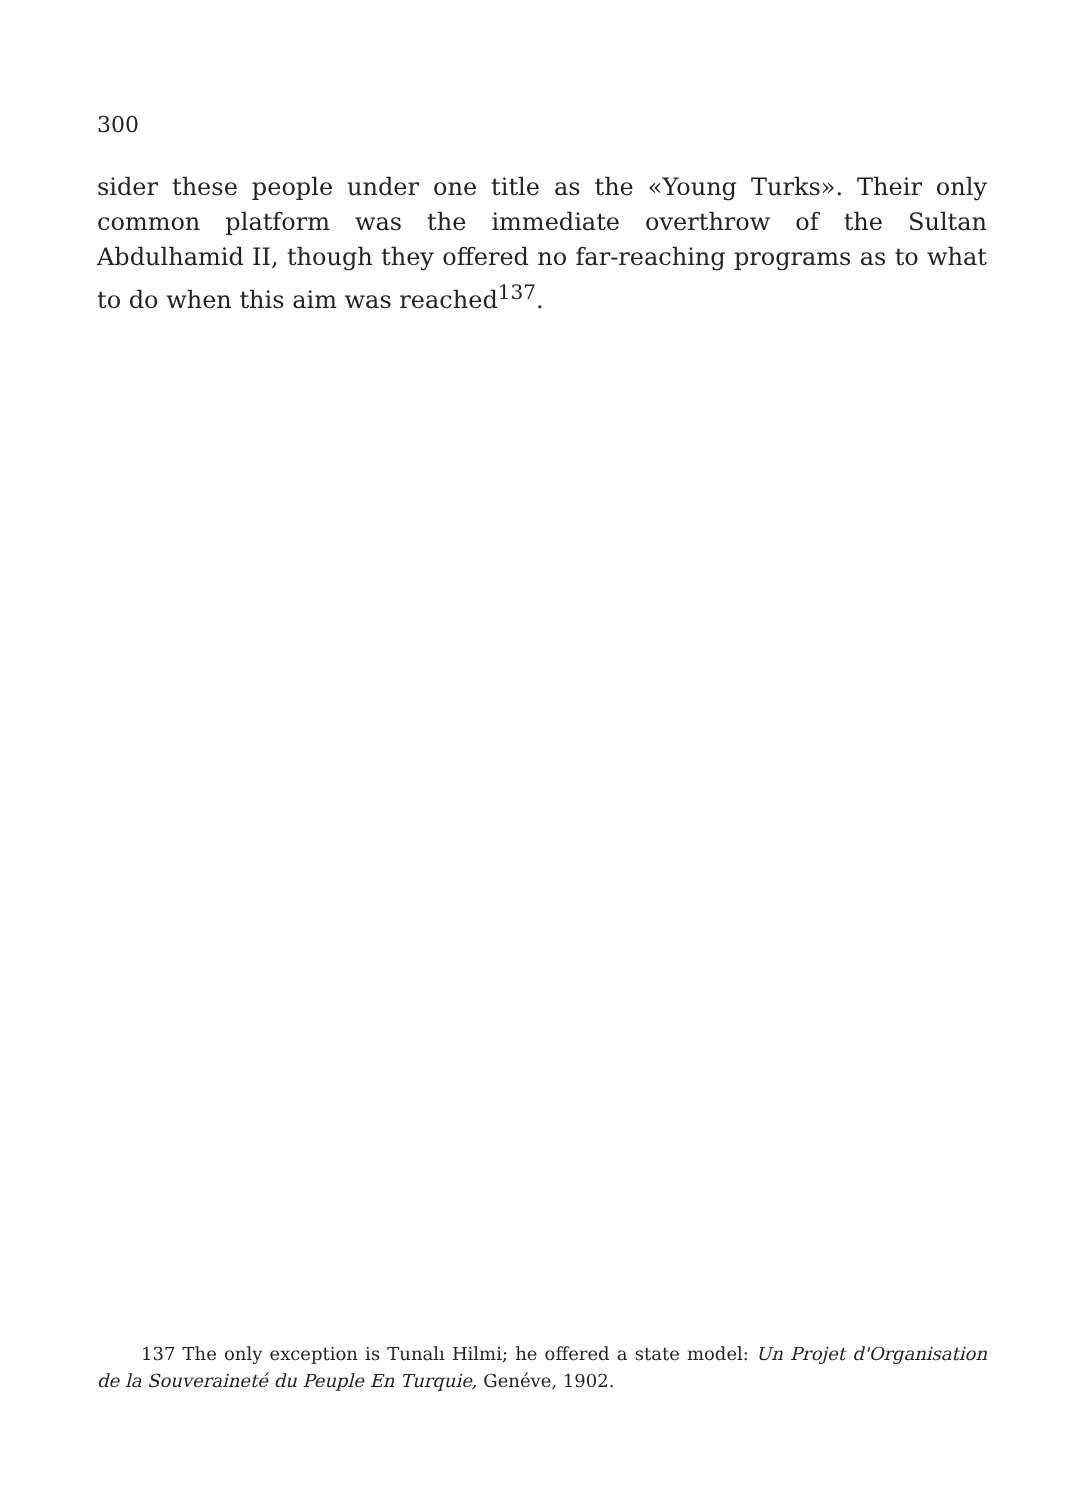300
sider these people under one title as the «Young Turks». Their only common platform was the immediate overthrow of the Sultan Abdulhamid II, though they offered no far-reaching programs as to what to do when this aim was reached<sup>137</sup>.
137 The only exception is Tunalı Hilmi; he offered a state model: Un Projet d'Organisation de la Souveraineté du Peuple En Turquie, Genéve, 1902.